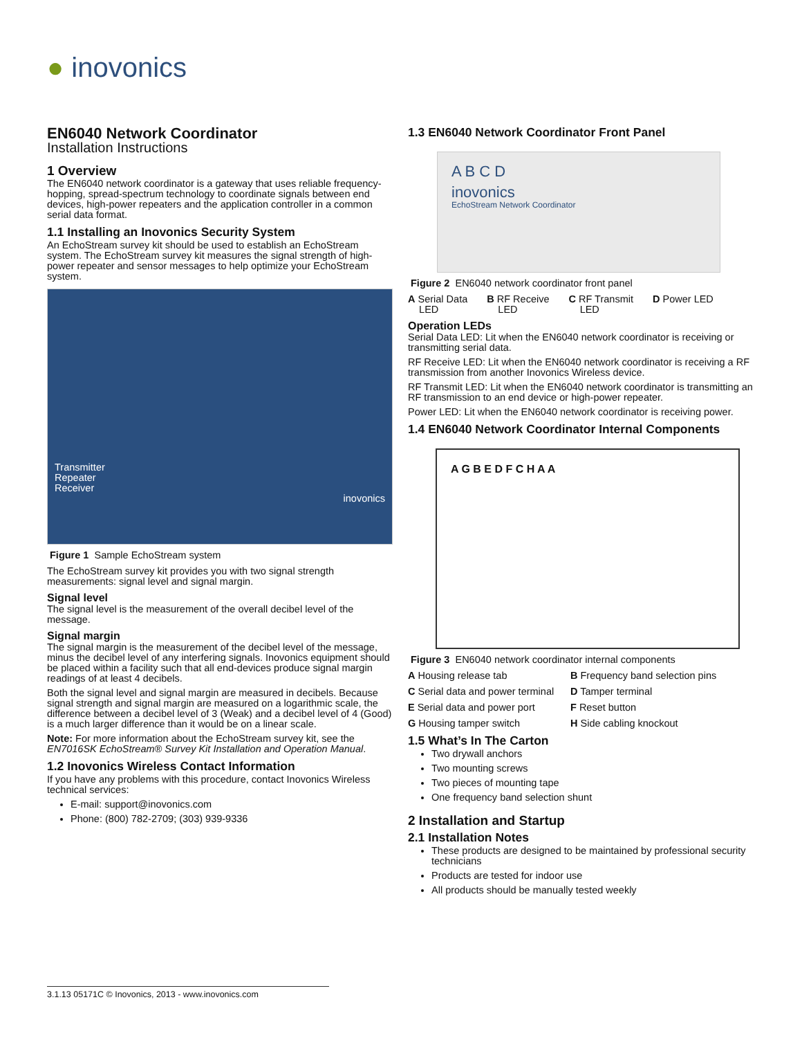● inovonics
EN6040 Network Coordinator
Installation Instructions
1 Overview
The EN6040 network coordinator is a gateway that uses reliable frequency-hopping, spread-spectrum technology to coordinate signals between end devices, high-power repeaters and the application controller in a common serial data format.
1.1 Installing an Inovonics Security System
An EchoStream survey kit should be used to establish an EchoStream system. The EchoStream survey kit measures the signal strength of high-power repeater and sensor messages to help optimize your EchoStream system.
Transmitter
Repeater
Receiver
inovonics
Figure 1 Sample EchoStream system
The EchoStream survey kit provides you with two signal strength measurements: signal level and signal margin.
Signal level
The signal level is the measurement of the overall decibel level of the message.
Signal margin
The signal margin is the measurement of the decibel level of the message, minus the decibel level of any interfering signals. Inovonics equipment should be placed within a facility such that all end-devices produce signal margin readings of at least 4 decibels.
Both the signal level and signal margin are measured in decibels. Because signal strength and signal margin are measured on a logarithmic scale, the difference between a decibel level of 3 (Weak) and a decibel level of 4 (Good) is a much larger difference than it would be on a linear scale.
Note: For more information about the EchoStream survey kit, see the EN7016SK EchoStream® Survey Kit Installation and Operation Manual.
1.2 Inovonics Wireless Contact Information
If you have any problems with this procedure, contact Inovonics Wireless technical services:
E-mail: support@inovonics.com
Phone: (800) 782-2709; (303) 939-9336
1.3 EN6040 Network Coordinator Front Panel
A B C D
inovonics
EchoStream Network Coordinator
Figure 2 EN6040 network coordinator front panel
A Serial Data
LED B RF Receive
LED C RF Transmit
LED D Power LED
Operation LEDs
Serial Data LED: Lit when the EN6040 network coordinator is receiving or transmitting serial data.
RF Receive LED: Lit when the EN6040 network coordinator is receiving a RF transmission from another Inovonics Wireless device.
RF Transmit LED: Lit when the EN6040 network coordinator is transmitting an RF transmission to an end device or high-power repeater.
Power LED: Lit when the EN6040 network coordinator is receiving power.
1.4 EN6040 Network Coordinator Internal Components
A G B E D F C H A A
Figure 3 EN6040 network coordinator internal components
A Housing release tab B Frequency band selection pins C Serial data and power terminal D Tamper terminal E Serial data and power port F Reset button G Housing tamper switch H Side cabling knockout
1.5 What’s In The Carton
Two drywall anchors
Two mounting screws
Two pieces of mounting tape
One frequency band selection shunt
2 Installation and Startup
2.1 Installation Notes
These products are designed to be maintained by professional security technicians
Products are tested for indoor use
All products should be manually tested weekly
3.1.13 05171C © Inovonics, 2013 - www.inovonics.com